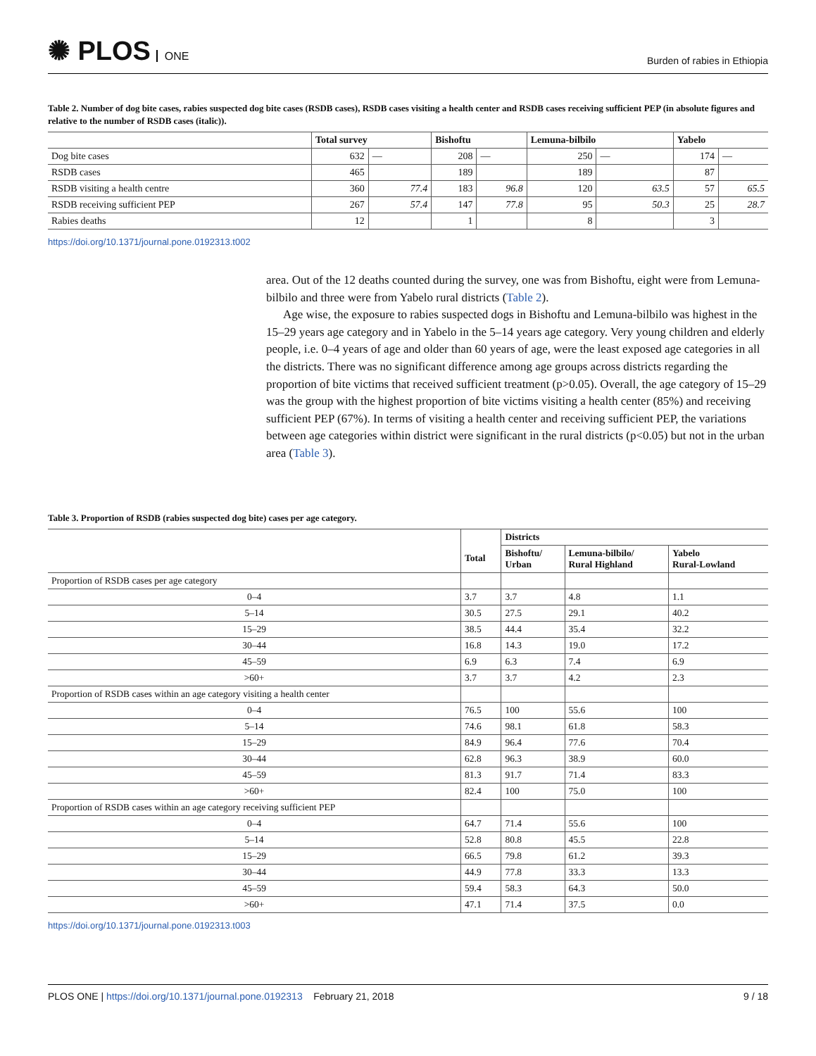✺ PLOS ONE
Burden of rabies in Ethiopia
Table 2. Number of dog bite cases, rabies suspected dog bite cases (RSDB cases), RSDB cases visiting a health center and RSDB cases receiving sufficient PEP (in absolute figures and relative to the number of RSDB cases (italic)).
| | Total survey | | Bishoftu | | Lemuna-bilbilo | | Yabelo | |
| --- | --- | --- | --- | --- | --- | --- | --- | --- |
| Dog bite cases | 632 | — | 208 | — | 250 | — | 174 | — |
| RSDB cases | 465 | | 189 | | 189 | | 87 | |
| RSDB visiting a health centre | 360 | 77.4 | 183 | 96.8 | 120 | 63.5 | 57 | 65.5 |
| RSDB receiving sufficient PEP | 267 | 57.4 | 147 | 77.8 | 95 | 50.3 | 25 | 28.7 |
| Rabies deaths | 12 | | 1 | | 8 | | 3 | |
https://doi.org/10.1371/journal.pone.0192313.t002
area. Out of the 12 deaths counted during the survey, one was from Bishoftu, eight were from Lemuna-bilbilo and three were from Yabelo rural districts (Table 2).
Age wise, the exposure to rabies suspected dogs in Bishoftu and Lemuna-bilbilo was highest in the 15–29 years age category and in Yabelo in the 5–14 years age category. Very young children and elderly people, i.e. 0–4 years of age and older than 60 years of age, were the least exposed age categories in all the districts. There was no significant difference among age groups across districts regarding the proportion of bite victims that received sufficient treatment (p>0.05). Overall, the age category of 15–29 was the group with the highest proportion of bite victims visiting a health center (85%) and receiving sufficient PEP (67%). In terms of visiting a health center and receiving sufficient PEP, the variations between age categories within district were significant in the rural districts (p<0.05) but not in the urban area (Table 3).
Table 3. Proportion of RSDB (rabies suspected dog bite) cases per age category.
| | | Districts | | |
| --- | --- | --- | --- | --- |
| | Total | Bishoftu/ Urban | Lemuna-bilbilo/ Rural Highland | Yabelo Rural-Lowland |
| Proportion of RSDB cases per age category | | | | |
| 0–4 | 3.7 | 3.7 | 4.8 | 1.1 |
| 5–14 | 30.5 | 27.5 | 29.1 | 40.2 |
| 15–29 | 38.5 | 44.4 | 35.4 | 32.2 |
| 30–44 | 16.8 | 14.3 | 19.0 | 17.2 |
| 45–59 | 6.9 | 6.3 | 7.4 | 6.9 |
| >60+ | 3.7 | 3.7 | 4.2 | 2.3 |
| Proportion of RSDB cases within an age category visiting a health center | | | | |
| 0–4 | 76.5 | 100 | 55.6 | 100 |
| 5–14 | 74.6 | 98.1 | 61.8 | 58.3 |
| 15–29 | 84.9 | 96.4 | 77.6 | 70.4 |
| 30–44 | 62.8 | 96.3 | 38.9 | 60.0 |
| 45–59 | 81.3 | 91.7 | 71.4 | 83.3 |
| >60+ | 82.4 | 100 | 75.0 | 100 |
| Proportion of RSDB cases within an age category receiving sufficient PEP | | | | |
| 0–4 | 64.7 | 71.4 | 55.6 | 100 |
| 5–14 | 52.8 | 80.8 | 45.5 | 22.8 |
| 15–29 | 66.5 | 79.8 | 61.2 | 39.3 |
| 30–44 | 44.9 | 77.8 | 33.3 | 13.3 |
| 45–59 | 59.4 | 58.3 | 64.3 | 50.0 |
| >60+ | 47.1 | 71.4 | 37.5 | 0.0 |
https://doi.org/10.1371/journal.pone.0192313.t003
PLOS ONE | https://doi.org/10.1371/journal.pone.0192313 February 21, 2018
9 / 18